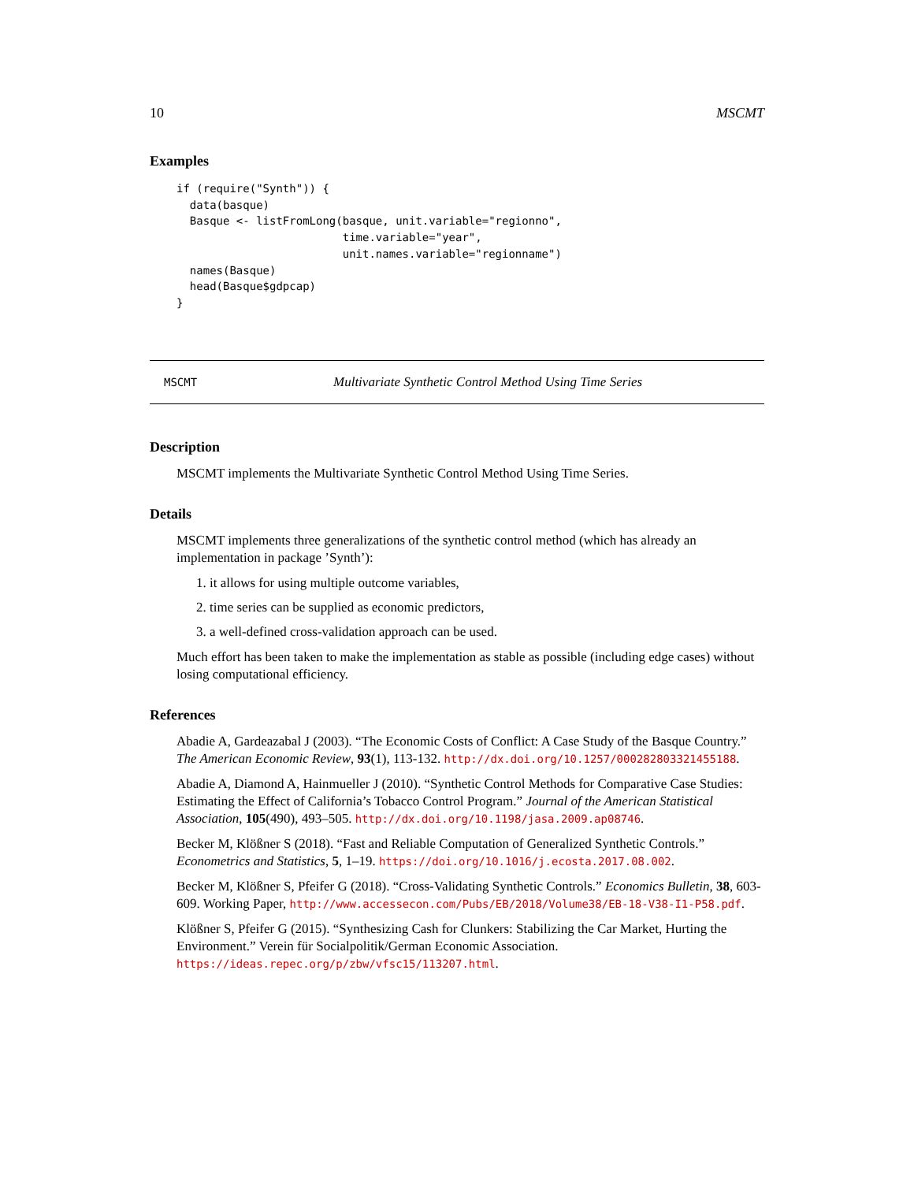10 MSCMT
Examples
if (require("Synth")) {
  data(basque)
  Basque <- listFromLong(basque, unit.variable="regionno",
                         time.variable="year",
                         unit.names.variable="regionname")
  names(Basque)
  head(Basque$gdpcap)
}
MSCMT Multivariate Synthetic Control Method Using Time Series
Description
MSCMT implements the Multivariate Synthetic Control Method Using Time Series.
Details
MSCMT implements three generalizations of the synthetic control method (which has already an implementation in package ’Synth’):
1. it allows for using multiple outcome variables,
2. time series can be supplied as economic predictors,
3. a well-defined cross-validation approach can be used.
Much effort has been taken to make the implementation as stable as possible (including edge cases) without losing computational efficiency.
References
Abadie A, Gardeazabal J (2003). “The Economic Costs of Conflict: A Case Study of the Basque Country.” The American Economic Review, 93(1), 113-132. http://dx.doi.org/10.1257/000282803321455188.
Abadie A, Diamond A, Hainmueller J (2010). “Synthetic Control Methods for Comparative Case Studies: Estimating the Effect of California’s Tobacco Control Program.” Journal of the American Statistical Association, 105(490), 493–505. http://dx.doi.org/10.1198/jasa.2009.ap08746.
Becker M, Klößner S (2018). “Fast and Reliable Computation of Generalized Synthetic Controls.” Econometrics and Statistics, 5, 1–19. https://doi.org/10.1016/j.ecosta.2017.08.002.
Becker M, Klößner S, Pfeifer G (2018). “Cross-Validating Synthetic Controls.” Economics Bulletin, 38, 603-609. Working Paper, http://www.accessecon.com/Pubs/EB/2018/Volume38/EB-18-V38-I1-P58.pdf.
Klößner S, Pfeifer G (2015). “Synthesizing Cash for Clunkers: Stabilizing the Car Market, Hurting the Environment.” Verein für Socialpolitik/German Economic Association. https://ideas.repec.org/p/zbw/vfsc15/113207.html.